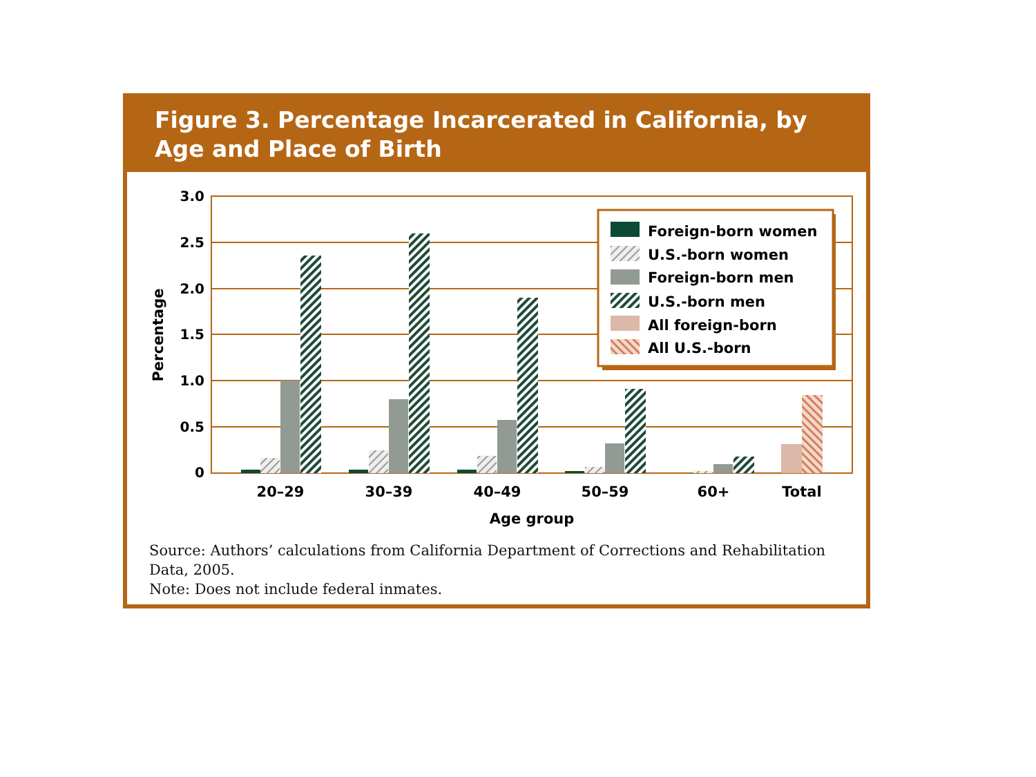Figure 3. Percentage Incarcerated in California, by Age and Place of Birth
3.0
2.5
2.0
1.5
1.0
0.5
0
Percentage
20–29
30–39
40–49
50–59
60+
Total
Age group
Foreign-born women
U.S.-born women
Foreign-born men
U.S.-born men
All foreign-born
All U.S.-born
Source: Authors’ calculations from California Department of Corrections and Rehabilitation Data, 2005.
Note: Does not include federal inmates.